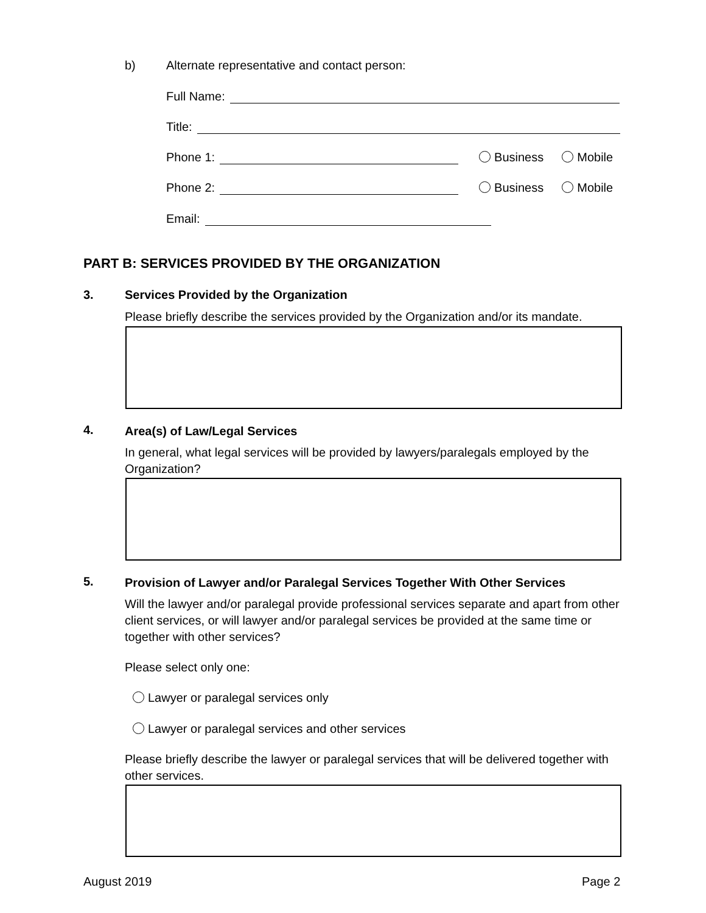b)
Alternate representative and contact person:
Full Name:
Title:
Phone 1: Business Mobile
Phone 2: Business Mobile
Email:
PART B: SERVICES PROVIDED BY THE ORGANIZATION
3.
Services Provided by the Organization
Please briefly describe the services provided by the Organization and/or its mandate.
4.
Area(s) of Law/Legal Services
In general, what legal services will be provided by lawyers/paralegals employed by the Organization?
5.
Provision of Lawyer and/or Paralegal Services Together With Other Services
Will the lawyer and/or paralegal provide professional services separate and apart from other client services, or will lawyer and/or paralegal services be provided at the same time or together with other services?
Please select only one:
Lawyer or paralegal services only
Lawyer or paralegal services and other services
Please briefly describe the lawyer or paralegal services that will be delivered together with other services.
August 2019 Page 2